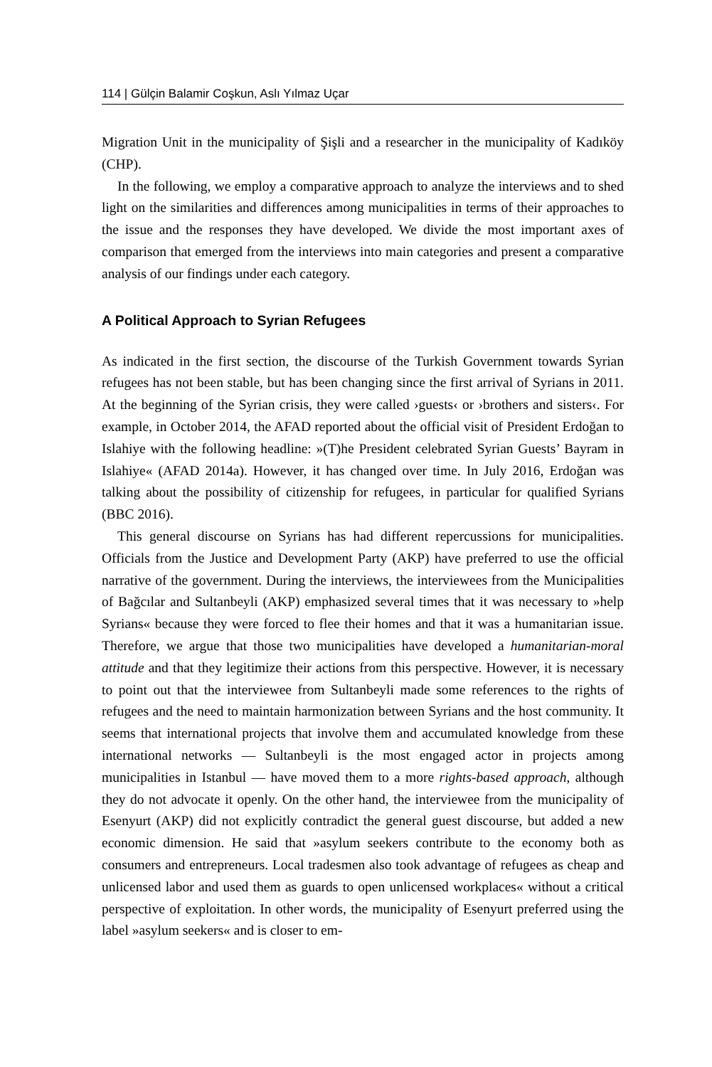114 | Gülçin Balamir Coşkun, Aslı Yılmaz Uçar
Migration Unit in the municipality of Şişli and a researcher in the municipality of Kadıköy (CHP).
In the following, we employ a comparative approach to analyze the interviews and to shed light on the similarities and differences among municipalities in terms of their approaches to the issue and the responses they have developed. We divide the most important axes of comparison that emerged from the interviews into main categories and present a comparative analysis of our findings under each category.
A Political Approach to Syrian Refugees
As indicated in the first section, the discourse of the Turkish Government towards Syrian refugees has not been stable, but has been changing since the first arrival of Syrians in 2011. At the beginning of the Syrian crisis, they were called ›guests‹ or ›brothers and sisters‹. For example, in October 2014, the AFAD reported about the official visit of President Erdoğan to Islahiye with the following headline: »(T)he President celebrated Syrian Guests’ Bayram in Islahiye« (AFAD 2014a). However, it has changed over time. In July 2016, Erdoğan was talking about the possibility of citizenship for refugees, in particular for qualified Syrians (BBC 2016).
This general discourse on Syrians has had different repercussions for municipalities. Officials from the Justice and Development Party (AKP) have preferred to use the official narrative of the government. During the interviews, the interviewees from the Municipalities of Bağcılar and Sultanbeyli (AKP) emphasized several times that it was necessary to »help Syrians« because they were forced to flee their homes and that it was a humanitarian issue. Therefore, we argue that those two municipalities have developed a humanitarian-moral attitude and that they legitimize their actions from this perspective. However, it is necessary to point out that the interviewee from Sultanbeyli made some references to the rights of refugees and the need to maintain harmonization between Syrians and the host community. It seems that international projects that involve them and accumulated knowledge from these international networks — Sultanbeyli is the most engaged actor in projects among municipalities in Istanbul — have moved them to a more rights-based approach, although they do not advocate it openly. On the other hand, the interviewee from the municipality of Esenyurt (AKP) did not explicitly contradict the general guest discourse, but added a new economic dimension. He said that »asylum seekers contribute to the economy both as consumers and entrepreneurs. Local tradesmen also took advantage of refugees as cheap and unlicensed labor and used them as guards to open unlicensed workplaces« without a critical perspective of exploitation. In other words, the municipality of Esenyurt preferred using the label »asylum seekers« and is closer to em-